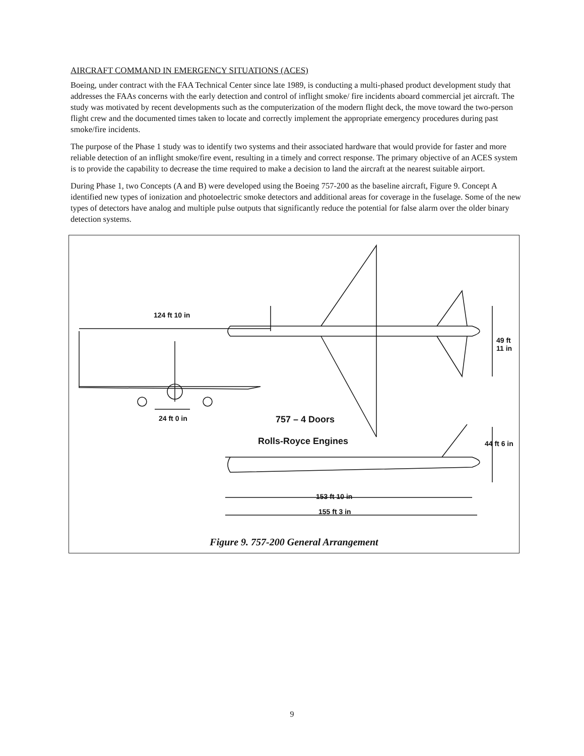AIRCRAFT COMMAND IN EMERGENCY SITUATIONS (ACES)
Boeing, under contract with the FAA Technical Center since late 1989, is conducting a multi-phased product development study that addresses the FAAs concerns with the early detection and control of inflight smoke/ fire incidents aboard commercial jet aircraft. The study was motivated by recent developments such as the computerization of the modern flight deck, the move toward the two-person flight crew and the documented times taken to locate and correctly implement the appropriate emergency procedures during past smoke/fire incidents.
The purpose of the Phase 1 study was to identify two systems and their associated hardware that would provide for faster and more reliable detection of an inflight smoke/fire event, resulting in a timely and correct response. The primary objective of an ACES system is to provide the capability to decrease the time required to make a decision to land the aircraft at the nearest suitable airport.
During Phase 1, two Concepts (A and B) were developed using the Boeing 757-200 as the baseline aircraft, Figure 9. Concept A identified new types of ionization and photoelectric smoke detectors and additional areas for coverage in the fuselage. Some of the new types of detectors have analog and multiple pulse outputs that significantly reduce the potential for false alarm over the older binary detection systems.
124 ft 10 in
49 ft 11 in
24 ft 0 in 757 – 4 Doors
Rolls-Royce Engines 44 ft 6 in
153 ft 10 in
155 ft 3 in
Figure 9. 757-200 General Arrangement
9